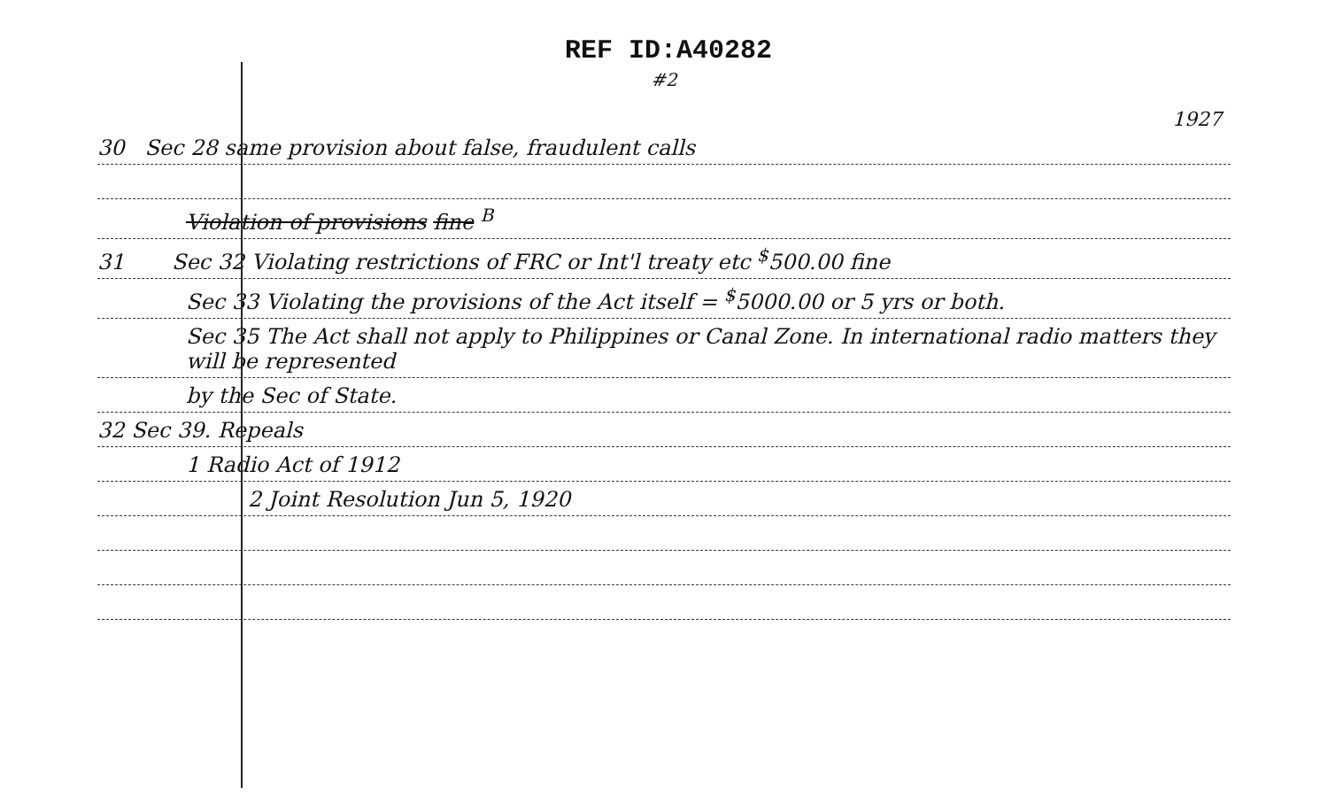REF ID:A40282
#2
1927
30 Sec 28 same provision about false, fraudulent calls
Violation of provisions fine <sup>B</sup>
31 Sec 32 Violating restrictions of FRC or Int'l treaty etc <sup>$</sup>500.00 fine
Sec 33 Violating the provisions of the Act itself = <sup>$</sup>5000.00 or 5 yrs or both.
Sec 35 The Act shall not apply to Philippines or Canal Zone. In international radio matters they will be represented
by the Sec of State.
32 Sec 39. Repeals
1 Radio Act of 1912
2 Joint Resolution Jun 5, 1920